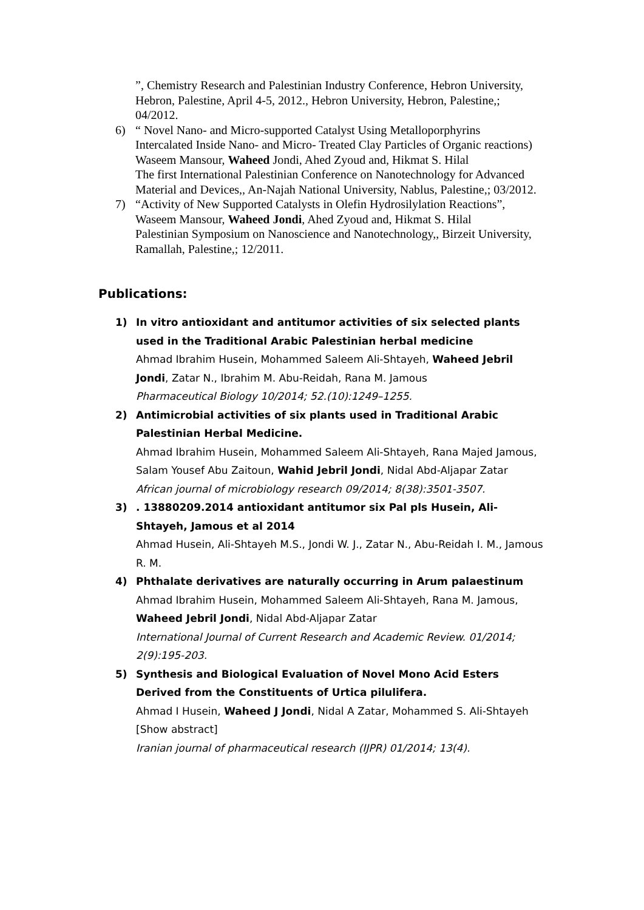”, Chemistry Research and Palestinian Industry Conference, Hebron University, Hebron, Palestine, April 4-5, 2012., Hebron University, Hebron, Palestine,; 04/2012.
6) “ Novel Nano- and Micro-supported Catalyst Using Metalloporphyrins Intercalated Inside Nano- and Micro- Treated Clay Particles of Organic reactions)
Waseem Mansour, Waheed Jondi, Ahed Zyoud and, Hikmat S. Hilal
The first International Palestinian Conference on Nanotechnology for Advanced Material and Devices,, An-Najah National University, Nablus, Palestine,; 03/2012.
7) “Activity of New Supported Catalysts in Olefin Hydrosilylation Reactions”, Waseem Mansour, Waheed Jondi, Ahed Zyoud and, Hikmat S. Hilal
Palestinian Symposium on Nanoscience and Nanotechnology,, Birzeit University, Ramallah, Palestine,; 12/2011.
Publications:
1) In vitro antioxidant and antitumor activities of six selected plants used in the Traditional Arabic Palestinian herbal medicine
Ahmad Ibrahim Husein, Mohammed Saleem Ali-Shtayeh, Waheed Jebril Jondi, Zatar N., Ibrahim M. Abu-Reidah, Rana M. Jamous
Pharmaceutical Biology 10/2014; 52.(10):1249–1255.
2) Antimicrobial activities of six plants used in Traditional Arabic Palestinian Herbal Medicine.
Ahmad Ibrahim Husein, Mohammed Saleem Ali-Shtayeh, Rana Majed Jamous, Salam Yousef Abu Zaitoun, Wahid Jebril Jondi, Nidal Abd-Aljapar Zatar
African journal of microbiology research 09/2014; 8(38):3501-3507.
3) . 13880209.2014 antioxidant antitumor six Pal pls Husein, Ali-Shtayeh, Jamous et al 2014
Ahmad Husein, Ali-Shtayeh M.S., Jondi W. J., Zatar N., Abu-Reidah I. M., Jamous R. M.
4) Phthalate derivatives are naturally occurring in Arum palaestinum
Ahmad Ibrahim Husein, Mohammed Saleem Ali-Shtayeh, Rana M. Jamous, Waheed Jebril Jondi, Nidal Abd-Aljapar Zatar
International Journal of Current Research and Academic Review. 01/2014; 2(9):195-203.
5) Synthesis and Biological Evaluation of Novel Mono Acid Esters Derived from the Constituents of Urtica pilulifera.
Ahmad I Husein, Waheed J Jondi, Nidal A Zatar, Mohammed S. Ali-Shtayeh [Show abstract]
Iranian journal of pharmaceutical research (IJPR) 01/2014; 13(4).